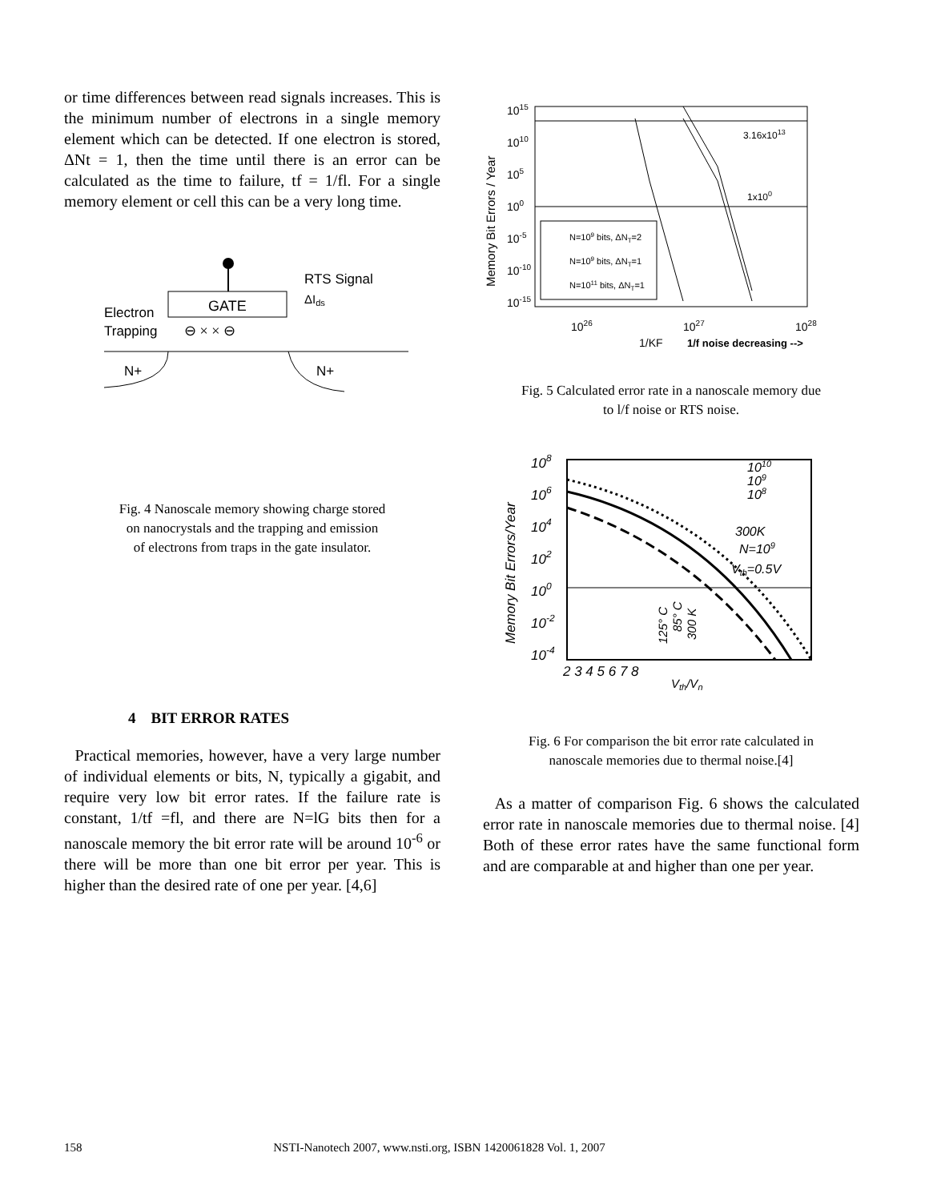or time differences between read signals increases. This is the minimum number of electrons in a single memory element which can be detected. If one electron is stored, ΔNt = 1, then the time until there is an error can be calculated as the time to failure, tf = 1/fl. For a single memory element or cell this can be a very long time.
GATE
RTS Signal
ΔIds
Electron
Trapping
⊖ × × ⊖
N+
N+
Fig. 4 Nanoscale memory showing charge stored
on nanocrystals and the trapping and emission
of electrons from traps in the gate insulator.
Memory Bit Errors / Year
1015
1010
105
100
10-5
10-10
10-15
1026
1027
1028
1/KF
1/f noise decreasing -->
3.16x1013
1x100
N=109 bits, ΔNT=2
N=109 bits, ΔNT=1
N=1011 bits, ΔNT=1
Fig. 5 Calculated error rate in a nanoscale memory due
to l/f noise or RTS noise.
Memory Bit Errors/Year
108
106
104
102
100
10-2
10-4
2 3 4 5 6 7 8
Vth/Vn
1010
109
108
300K
N=109
Vth=0.5V
125° C
85° C
300 K
Fig. 6 For comparison the bit error rate calculated in
nanoscale memories due to thermal noise.[4]
As a matter of comparison Fig. 6 shows the calculated error rate in nanoscale memories due to thermal noise. [4] Both of these error rates have the same functional form and are comparable at and higher than one per year.
4 BIT ERROR RATES
Practical memories, however, have a very large number of individual elements or bits, N, typically a gigabit, and require very low bit error rates. If the failure rate is constant, 1/tf =fl, and there are N=lG bits then for a nanoscale memory the bit error rate will be around 10<sup>-6</sup> or there will be more than one bit error per year. This is higher than the desired rate of one per year. [4,6]
158 NSTI-Nanotech 2007, www.nsti.org, ISBN 1420061828 Vol. 1, 2007